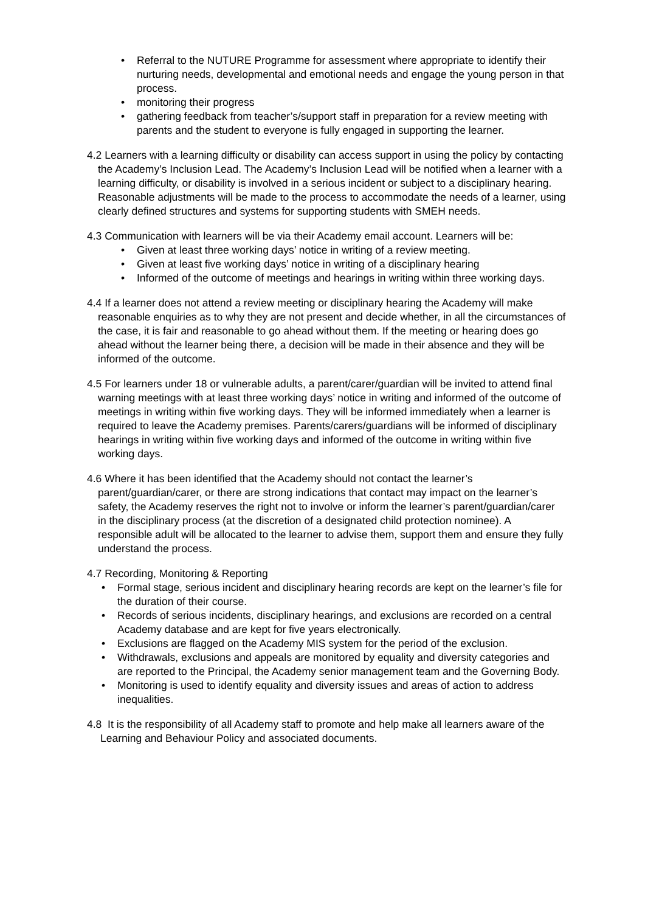• Referral to the NUTURE Programme for assessment where appropriate to identify their nurturing needs, developmental and emotional needs and engage the young person in that process.
• monitoring their progress
• gathering feedback from teacher’s/support staff in preparation for a review meeting with parents and the student to everyone is fully engaged in supporting the learner.
4.2 Learners with a learning difficulty or disability can access support in using the policy by contacting the Academy’s Inclusion Lead. The Academy’s Inclusion Lead will be notified when a learner with a learning difficulty, or disability is involved in a serious incident or subject to a disciplinary hearing. Reasonable adjustments will be made to the process to accommodate the needs of a learner, using clearly defined structures and systems for supporting students with SMEH needs.
4.3 Communication with learners will be via their Academy email account. Learners will be:
• Given at least three working days’ notice in writing of a review meeting.
• Given at least five working days’ notice in writing of a disciplinary hearing
• Informed of the outcome of meetings and hearings in writing within three working days.
4.4 If a learner does not attend a review meeting or disciplinary hearing the Academy will make reasonable enquiries as to why they are not present and decide whether, in all the circumstances of the case, it is fair and reasonable to go ahead without them. If the meeting or hearing does go ahead without the learner being there, a decision will be made in their absence and they will be informed of the outcome.
4.5 For learners under 18 or vulnerable adults, a parent/carer/guardian will be invited to attend final warning meetings with at least three working days’ notice in writing and informed of the outcome of meetings in writing within five working days. They will be informed immediately when a learner is required to leave the Academy premises. Parents/carers/guardians will be informed of disciplinary hearings in writing within five working days and informed of the outcome in writing within five working days.
4.6 Where it has been identified that the Academy should not contact the learner’s parent/guardian/carer, or there are strong indications that contact may impact on the learner’s safety, the Academy reserves the right not to involve or inform the learner’s parent/guardian/carer in the disciplinary process (at the discretion of a designated child protection nominee). A responsible adult will be allocated to the learner to advise them, support them and ensure they fully understand the process.
4.7 Recording, Monitoring & Reporting
• Formal stage, serious incident and disciplinary hearing records are kept on the learner’s file for the duration of their course.
• Records of serious incidents, disciplinary hearings, and exclusions are recorded on a central Academy database and are kept for five years electronically.
• Exclusions are flagged on the Academy MIS system for the period of the exclusion.
• Withdrawals, exclusions and appeals are monitored by equality and diversity categories and are reported to the Principal, the Academy senior management team and the Governing Body.
• Monitoring is used to identify equality and diversity issues and areas of action to address inequalities.
4.8 It is the responsibility of all Academy staff to promote and help make all learners aware of the Learning and Behaviour Policy and associated documents.